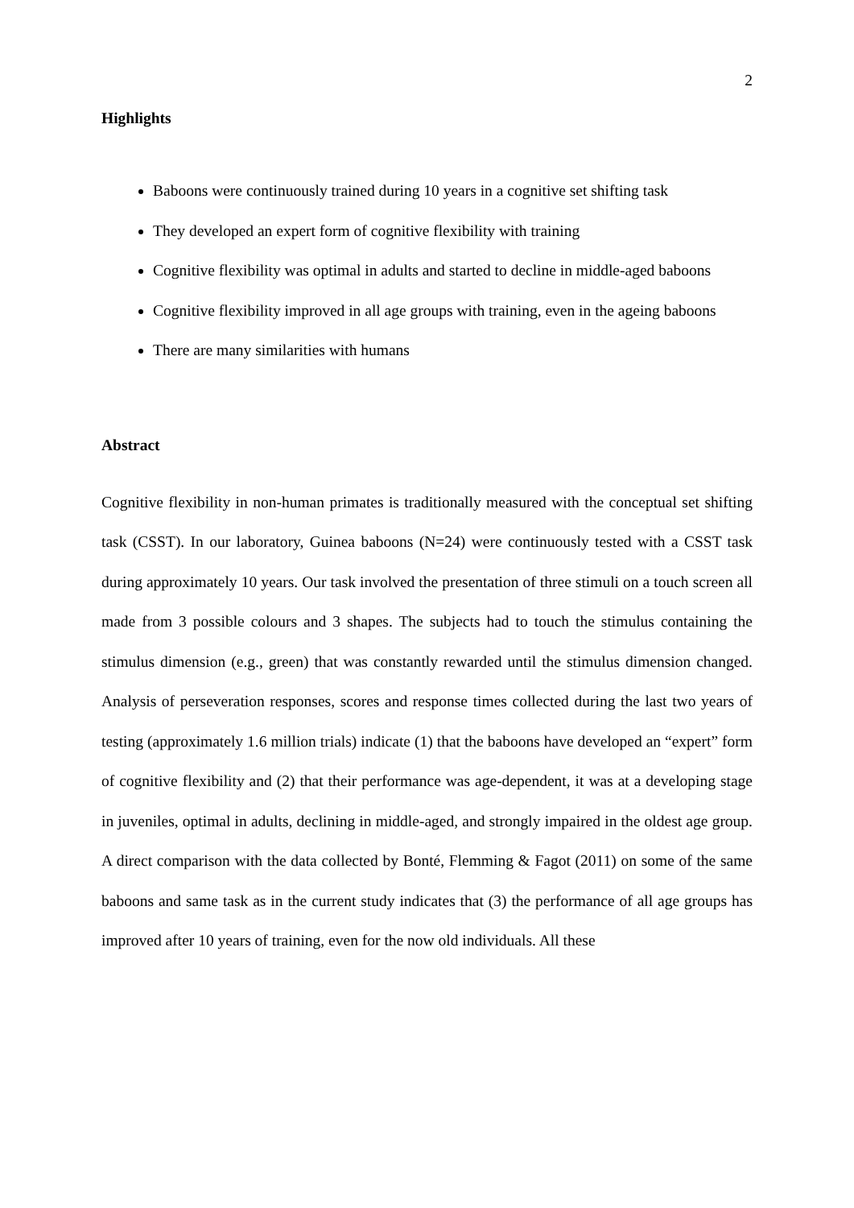2
Highlights
Baboons were continuously trained during 10 years in a cognitive set shifting task
They developed an expert form of cognitive flexibility with training
Cognitive flexibility was optimal in adults and started to decline in middle-aged baboons
Cognitive flexibility improved in all age groups with training, even in the ageing baboons
There are many similarities with humans
Abstract
Cognitive flexibility in non-human primates is traditionally measured with the conceptual set shifting task (CSST). In our laboratory, Guinea baboons (N=24) were continuously tested with a CSST task during approximately 10 years. Our task involved the presentation of three stimuli on a touch screen all made from 3 possible colours and 3 shapes. The subjects had to touch the stimulus containing the stimulus dimension (e.g., green) that was constantly rewarded until the stimulus dimension changed. Analysis of perseveration responses, scores and response times collected during the last two years of testing (approximately 1.6 million trials) indicate (1) that the baboons have developed an “expert” form of cognitive flexibility and (2) that their performance was age-dependent, it was at a developing stage in juveniles, optimal in adults, declining in middle-aged, and strongly impaired in the oldest age group. A direct comparison with the data collected by Bonté, Flemming & Fagot (2011) on some of the same baboons and same task as in the current study indicates that (3) the performance of all age groups has improved after 10 years of training, even for the now old individuals. All these